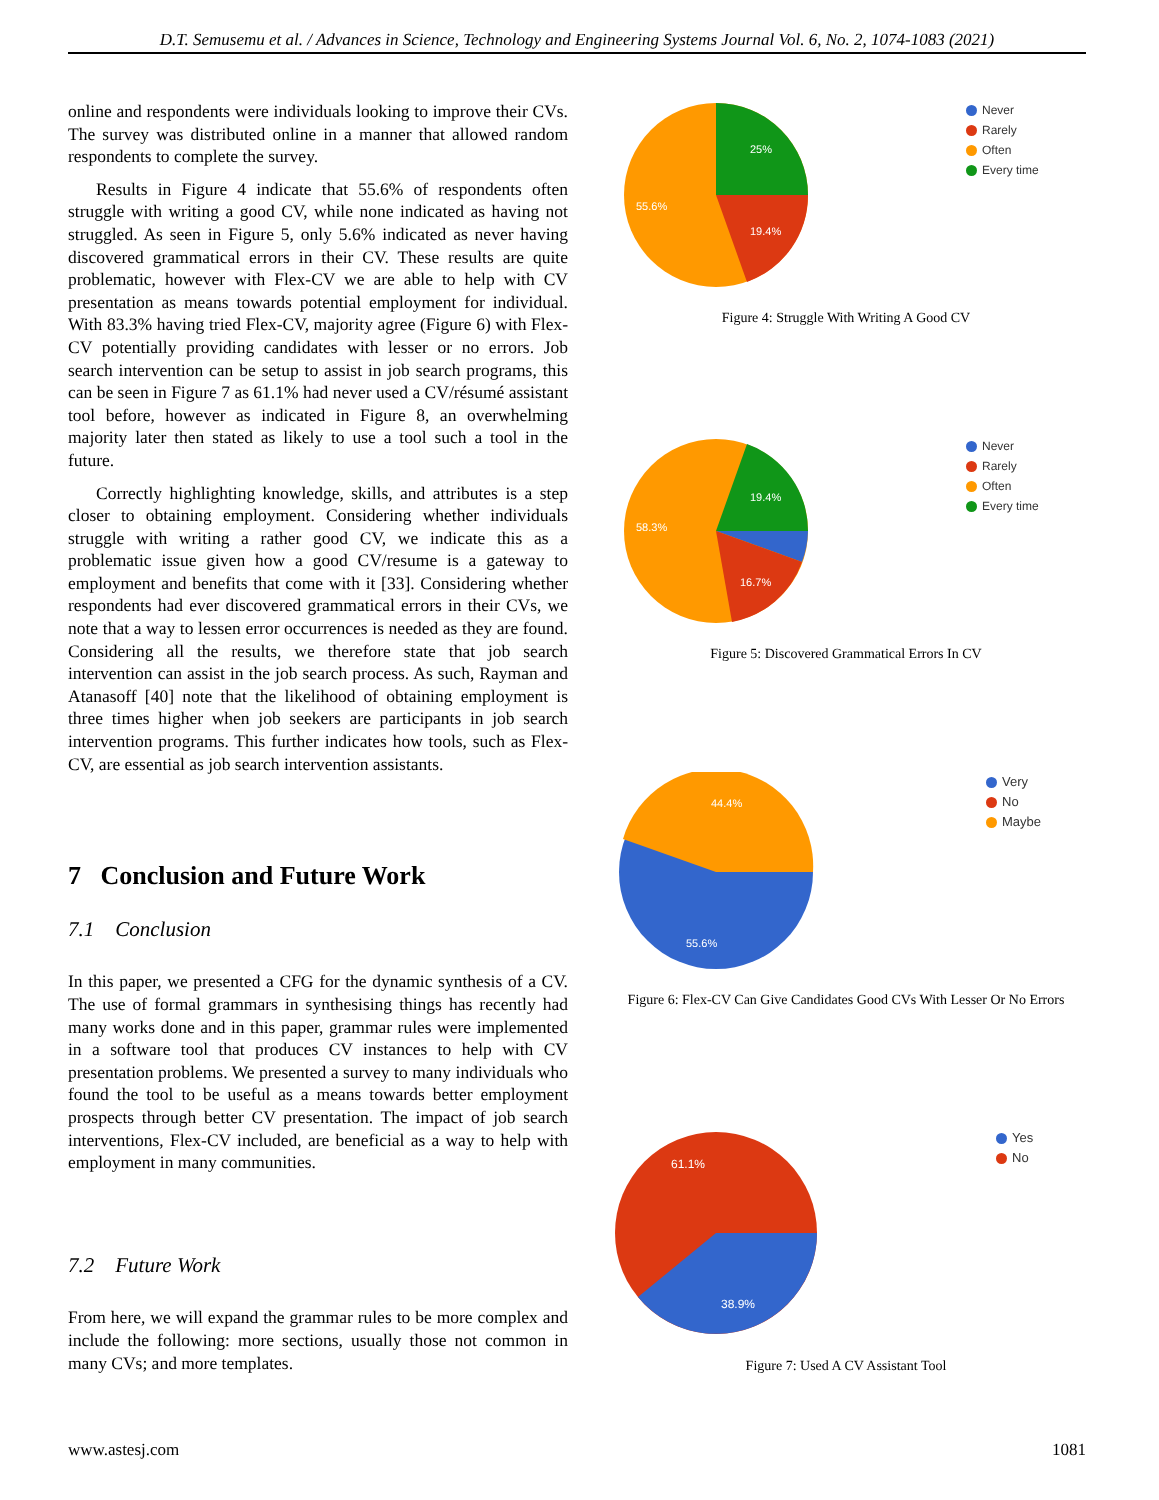D.T. Semusemu et al. / Advances in Science, Technology and Engineering Systems Journal Vol. 6, No. 2, 1074-1083 (2021)
online and respondents were individuals looking to improve their CVs. The survey was distributed online in a manner that allowed random respondents to complete the survey.
Results in Figure 4 indicate that 55.6% of respondents often struggle with writing a good CV, while none indicated as having not struggled. As seen in Figure 5, only 5.6% indicated as never having discovered grammatical errors in their CV. These results are quite problematic, however with Flex-CV we are able to help with CV presentation as means towards potential employment for individual. With 83.3% having tried Flex-CV, majority agree (Figure 6) with Flex-CV potentially providing candidates with lesser or no errors. Job search intervention can be setup to assist in job search programs, this can be seen in Figure 7 as 61.1% had never used a CV/résumé assistant tool before, however as indicated in Figure 8, an overwhelming majority later then stated as likely to use a tool such a tool in the future.
Correctly highlighting knowledge, skills, and attributes is a step closer to obtaining employment. Considering whether individuals struggle with writing a rather good CV, we indicate this as a problematic issue given how a good CV/resume is a gateway to employment and benefits that come with it [33]. Considering whether respondents had ever discovered grammatical errors in their CVs, we note that a way to lessen error occurrences is needed as they are found. Considering all the results, we therefore state that job search intervention can assist in the job search process. As such, Rayman and Atanasoff [40] note that the likelihood of obtaining employment is three times higher when job seekers are participants in job search intervention programs. This further indicates how tools, such as Flex-CV, are essential as job search intervention assistants.
7 Conclusion and Future Work
7.1 Conclusion
In this paper, we presented a CFG for the dynamic synthesis of a CV. The use of formal grammars in synthesising things has recently had many works done and in this paper, grammar rules were implemented in a software tool that produces CV instances to help with CV presentation problems. We presented a survey to many individuals who found the tool to be useful as a means towards better employment prospects through better CV presentation. The impact of job search interventions, Flex-CV included, are beneficial as a way to help with employment in many communities.
7.2 Future Work
From here, we will expand the grammar rules to be more complex and include the following: more sections, usually those not common in many CVs; and more templates.
25%
19.4%
55.6%
Never
Rarely
Often
Every time
Figure 4: Struggle With Writing A Good CV
19.4%
16.7%
58.3%
Never
Rarely
Often
Every time
Figure 5: Discovered Grammatical Errors In CV
44.4%
55.6%
Very
No
Maybe
Figure 6: Flex-CV Can Give Candidates Good CVs With Lesser Or No Errors
61.1%
38.9%
Yes
No
Figure 7: Used A CV Assistant Tool
www.astesj.com 1081